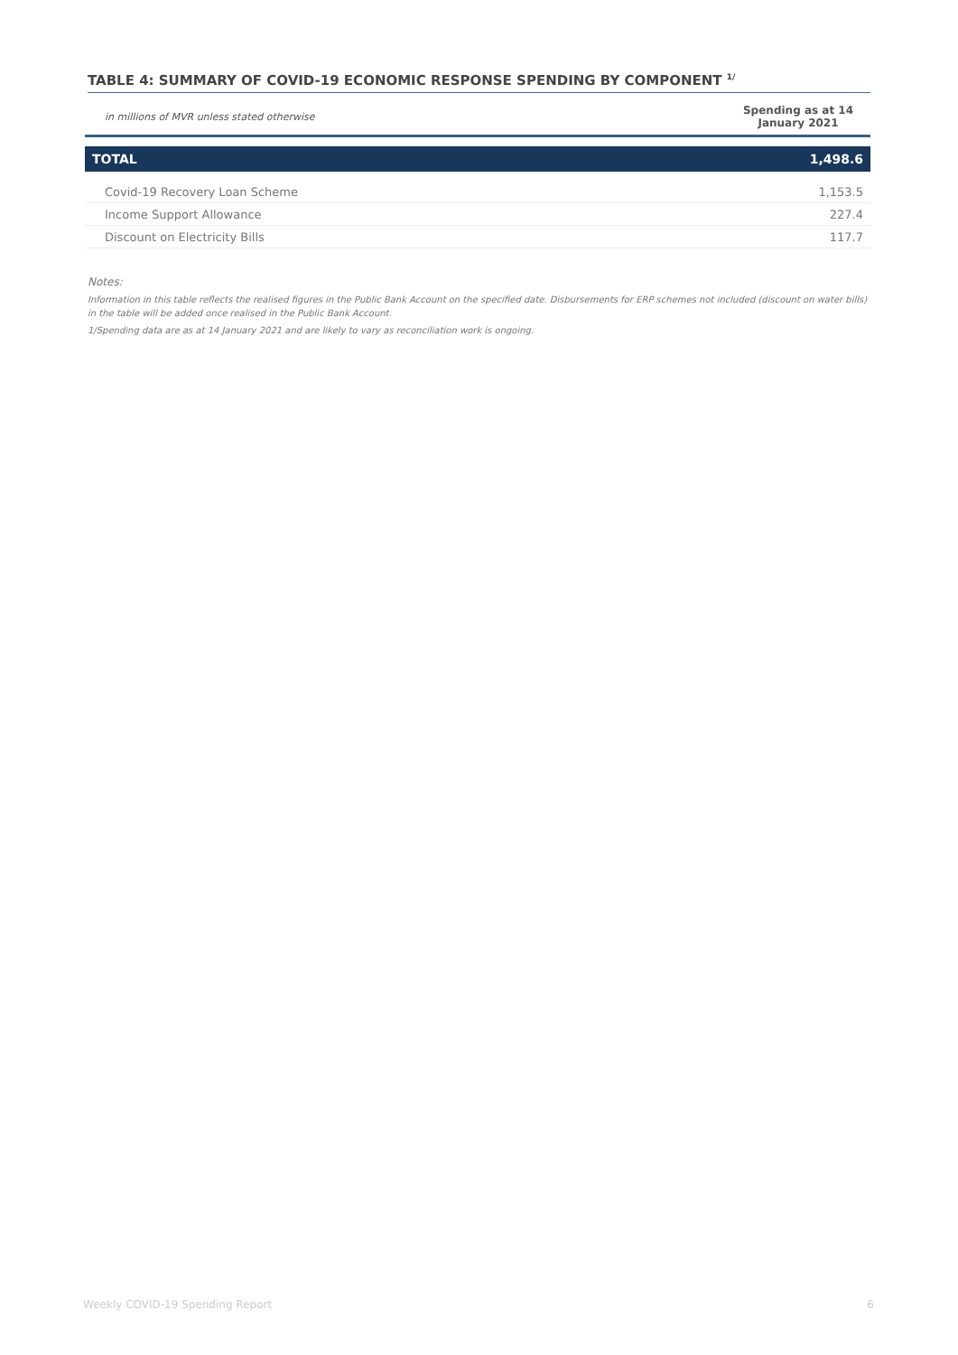TABLE 4: SUMMARY OF COVID-19 ECONOMIC RESPONSE SPENDING BY COMPONENT <sup>1/</sup>
| in millions of MVR unless stated otherwise | Spending as at 14 January 2021 |
| --- | --- |
| TOTAL | 1,498.6 |
| Covid-19 Recovery Loan Scheme | 1,153.5 |
| Income Support Allowance | 227.4 |
| Discount on Electricity Bills | 117.7 |
Notes:
Information in this table reflects the realised figures in the Public Bank Account on the specified date. Disbursements for ERP schemes not included (discount on water bills) in the table will be added once realised in the Public Bank Account.
1/Spending data are as at 14 January 2021 and are likely to vary as reconciliation work is ongoing.
Weekly COVID-19 Spending Report 6